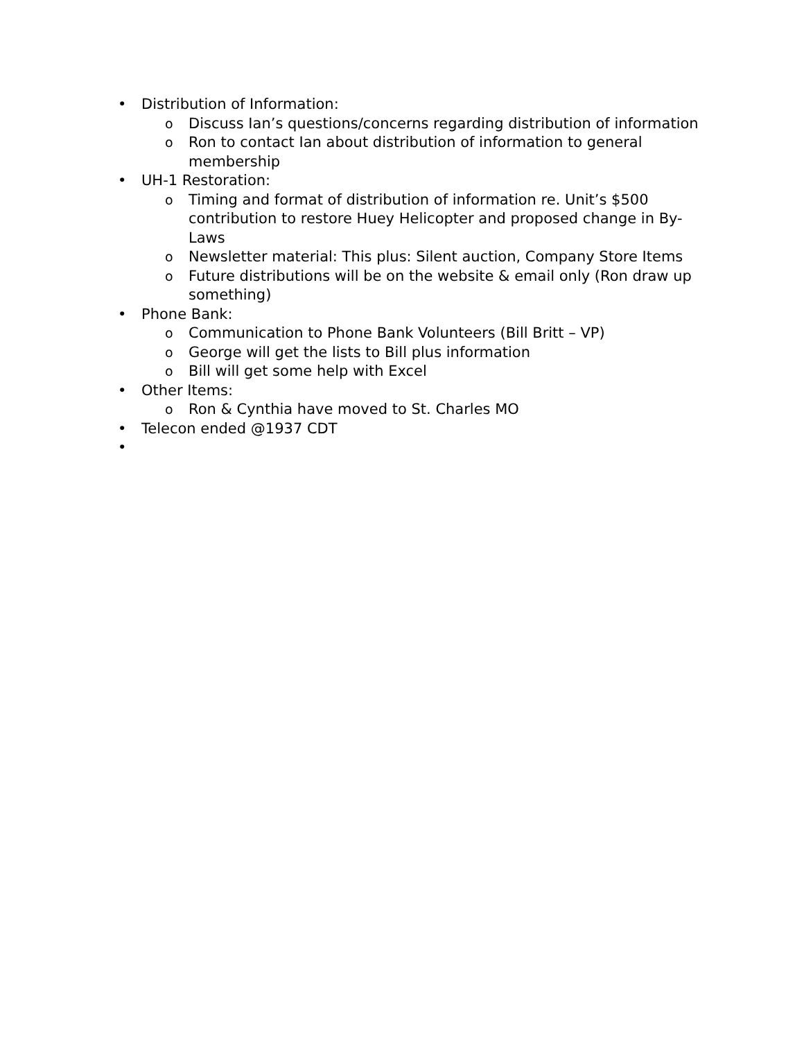• Distribution of Information:
o Discuss Ian’s questions/concerns regarding distribution of information
o Ron to contact Ian about distribution of information to general membership
• UH-1 Restoration:
o Timing and format of distribution of information re. Unit’s $500 contribution to restore Huey Helicopter and proposed change in By-Laws
o Newsletter material: This plus: Silent auction, Company Store Items
o Future distributions will be on the website & email only (Ron draw up something)
• Phone Bank:
o Communication to Phone Bank Volunteers (Bill Britt – VP)
o George will get the lists to Bill plus information
o Bill will get some help with Excel
• Other Items:
o Ron & Cynthia have moved to St. Charles MO
• Telecon ended @1937 CDT
•